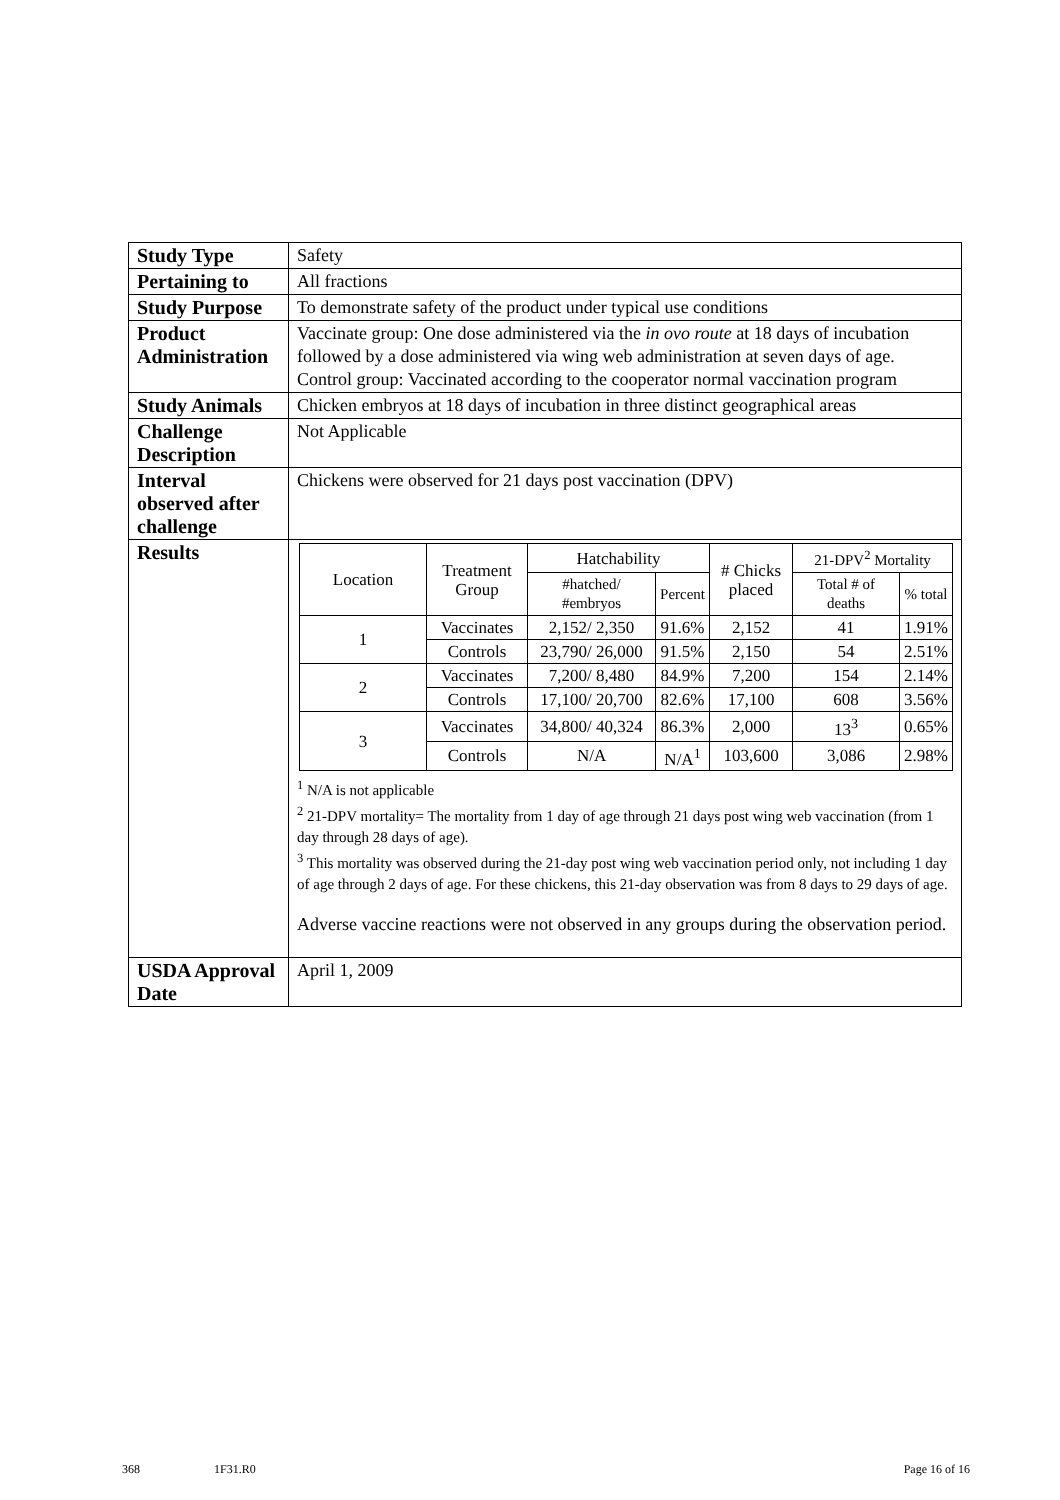| Study Type | Safety |
| Pertaining to | All fractions |
| Study Purpose | To demonstrate safety of the product under typical use conditions |
| Product Administration | Vaccinate group: One dose administered via the in ovo route at 18 days of incubation followed by a dose administered via wing web administration at seven days of age. Control group: Vaccinated according to the cooperator normal vaccination program |
| Study Animals | Chicken embryos at 18 days of incubation in three distinct geographical areas |
| Challenge Description | Not Applicable |
| Interval observed after challenge | Chickens were observed for 21 days post vaccination (DPV) |
| Results | / Location / Treatment Group / Hatchability / / # Chicks placed / 21-DPV<sup>2</sup> Mortality / / / --- / --- / --- / --- / --- / --- / --- / / / / #hatched/ #embryos / Percent / / Total # of deaths / % total / / 1 / Vaccinates / 2,152/ 2,350 / 91.6% / 2,152 / 41 / 1.91% / / / Controls / 23,790/ 26,000 / 91.5% / 2,150 / 54 / 2.51% / / 2 / Vaccinates / 7,200/ 8,480 / 84.9% / 7,200 / 154 / 2.14% / / / Controls / 17,100/ 20,700 / 82.6% / 17,100 / 608 / 3.56% / / 3 / Vaccinates / 34,800/ 40,324 / 86.3% / 2,000 / 13<sup>3</sup> / 0.65% / / / Controls / N/A / N/A<sup>1</sup> / 103,600 / 3,086 / 2.98% / <sup>1</sup> N/A is not applicable <sup>2</sup> 21-DPV mortality= The mortality from 1 day of age through 21 days post wing web vaccination (from 1 day through 28 days of age). <sup>3</sup> This mortality was observed during the 21-day post wing web vaccination period only, not including 1 day of age through 2 days of age. For these chickens, this 21-day observation was from 8 days to 29 days of age. Adverse vaccine reactions were not observed in any groups during the observation period. |
| USDA Approval Date | April 1, 2009 |
368 1F31.R0 Page 16 of 16